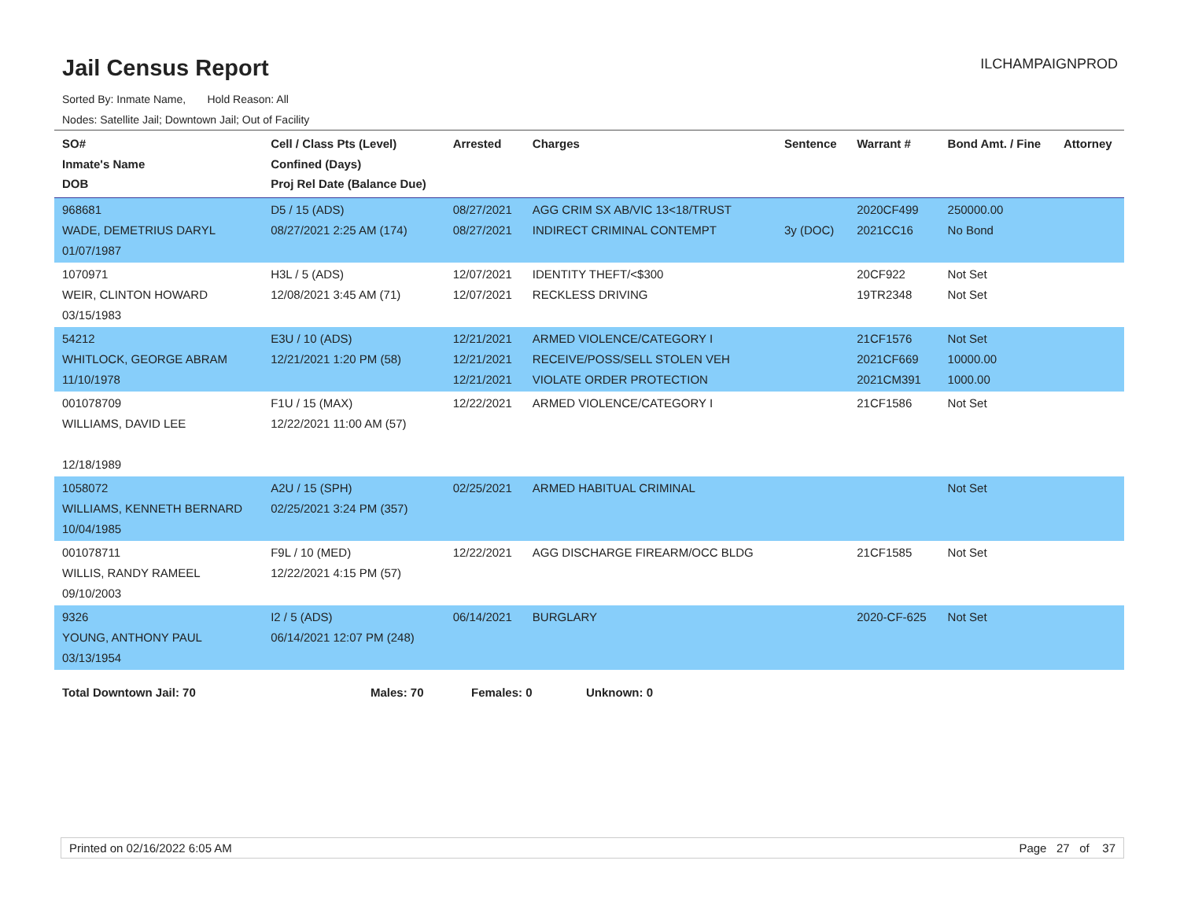Jail Census Report
ILCHAMPAIGNPROD
Sorted By: Inmate Name, Hold Reason: All
Nodes: Satellite Jail; Downtown Jail; Out of Facility
| SO# Inmate's Name DOB | Cell / Class Pts (Level) Confined (Days) Proj Rel Date (Balance Due) | Arrested | Charges | Sentence | Warrant # | Bond Amt. / Fine | Attorney |
| --- | --- | --- | --- | --- | --- | --- | --- |
| 968681 WADE, DEMETRIUS DARYL 01/07/1987 | D5 / 15 (ADS) 08/27/2021 2:25 AM (174) | 08/27/2021 08/27/2021 | AGG CRIM SX AB/VIC 13<18/TRUST INDIRECT CRIMINAL CONTEMPT | 3y (DOC) | 2020CF499 2021CC16 | 250000.00 No Bond | |
| 1070971 WEIR, CLINTON HOWARD 03/15/1983 | H3L / 5 (ADS) 12/08/2021 3:45 AM (71) | 12/07/2021 12/07/2021 | IDENTITY THEFT/<$300 RECKLESS DRIVING | | 20CF922 19TR2348 | Not Set Not Set | |
| 54212 WHITLOCK, GEORGE ABRAM 11/10/1978 | E3U / 10 (ADS) 12/21/2021 1:20 PM (58) | 12/21/2021 12/21/2021 12/21/2021 | ARMED VIOLENCE/CATEGORY I RECEIVE/POSS/SELL STOLEN VEH VIOLATE ORDER PROTECTION | | 21CF1576 2021CF669 2021CM391 | Not Set 10000.00 1000.00 | |
| 001078709 WILLIAMS, DAVID LEE 12/18/1989 | F1U / 15 (MAX) 12/22/2021 11:00 AM (57) | 12/22/2021 | ARMED VIOLENCE/CATEGORY I | | 21CF1586 | Not Set | |
| 1058072 WILLIAMS, KENNETH BERNARD 10/04/1985 | A2U / 15 (SPH) 02/25/2021 3:24 PM (357) | 02/25/2021 | ARMED HABITUAL CRIMINAL | | | Not Set | |
| 001078711 WILLIS, RANDY RAMEEL 09/10/2003 | F9L / 10 (MED) 12/22/2021 4:15 PM (57) | 12/22/2021 | AGG DISCHARGE FIREARM/OCC BLDG | | 21CF1585 | Not Set | |
| 9326 YOUNG, ANTHONY PAUL 03/13/1954 | I2 / 5 (ADS) 06/14/2021 12:07 PM (248) | 06/14/2021 | BURGLARY | | 2020-CF-625 | Not Set | |
Total Downtown Jail: 70 Males: 70 Females: 0 Unknown: 0
Printed on 02/16/2022 6:05 AM Page 27 of 37